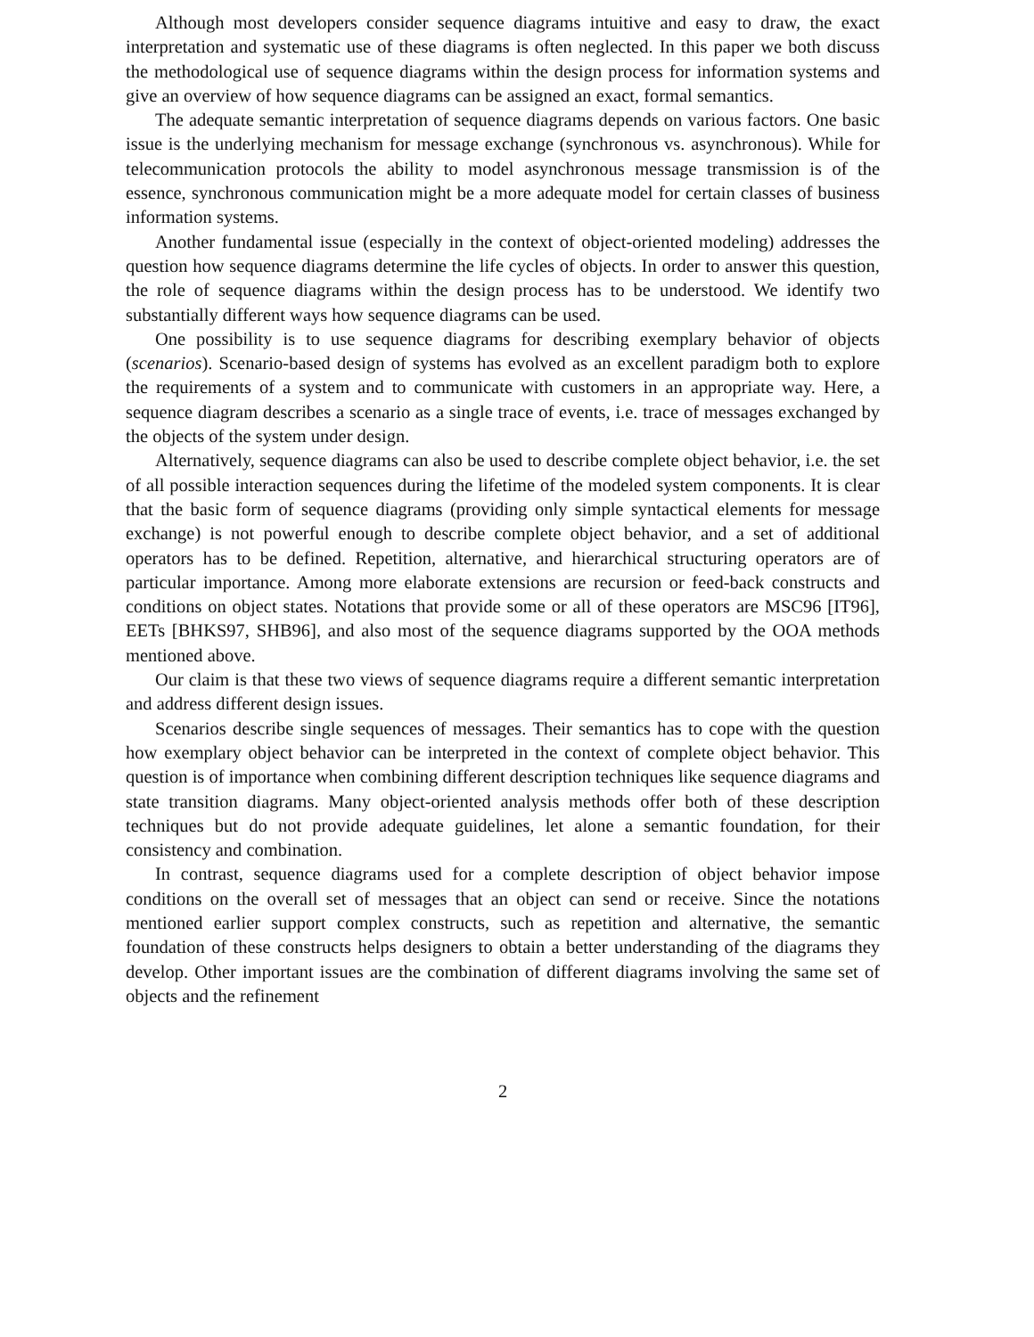Although most developers consider sequence diagrams intuitive and easy to draw, the exact interpretation and systematic use of these diagrams is often neglected. In this paper we both discuss the methodological use of sequence diagrams within the design process for information systems and give an overview of how sequence diagrams can be assigned an exact, formal semantics.
The adequate semantic interpretation of sequence diagrams depends on various factors. One basic issue is the underlying mechanism for message exchange (synchronous vs. asynchronous). While for telecommunication protocols the ability to model asynchronous message transmission is of the essence, synchronous communication might be a more adequate model for certain classes of business information systems.
Another fundamental issue (especially in the context of object-oriented modeling) addresses the question how sequence diagrams determine the life cycles of objects. In order to answer this question, the role of sequence diagrams within the design process has to be understood. We identify two substantially different ways how sequence diagrams can be used.
One possibility is to use sequence diagrams for describing exemplary behavior of objects (scenarios). Scenario-based design of systems has evolved as an excellent paradigm both to explore the requirements of a system and to communicate with customers in an appropriate way. Here, a sequence diagram describes a scenario as a single trace of events, i.e. trace of messages exchanged by the objects of the system under design.
Alternatively, sequence diagrams can also be used to describe complete object behavior, i.e. the set of all possible interaction sequences during the lifetime of the modeled system components. It is clear that the basic form of sequence diagrams (providing only simple syntactical elements for message exchange) is not powerful enough to describe complete object behavior, and a set of additional operators has to be defined. Repetition, alternative, and hierarchical structuring operators are of particular importance. Among more elaborate extensions are recursion or feed-back constructs and conditions on object states. Notations that provide some or all of these operators are MSC96 [IT96], EETs [BHKS97, SHB96], and also most of the sequence diagrams supported by the OOA methods mentioned above.
Our claim is that these two views of sequence diagrams require a different semantic interpretation and address different design issues.
Scenarios describe single sequences of messages. Their semantics has to cope with the question how exemplary object behavior can be interpreted in the context of complete object behavior. This question is of importance when combining different description techniques like sequence diagrams and state transition diagrams. Many object-oriented analysis methods offer both of these description techniques but do not provide adequate guidelines, let alone a semantic foundation, for their consistency and combination.
In contrast, sequence diagrams used for a complete description of object behavior impose conditions on the overall set of messages that an object can send or receive. Since the notations mentioned earlier support complex constructs, such as repetition and alternative, the semantic foundation of these constructs helps designers to obtain a better understanding of the diagrams they develop. Other important issues are the combination of different diagrams involving the same set of objects and the refinement
2